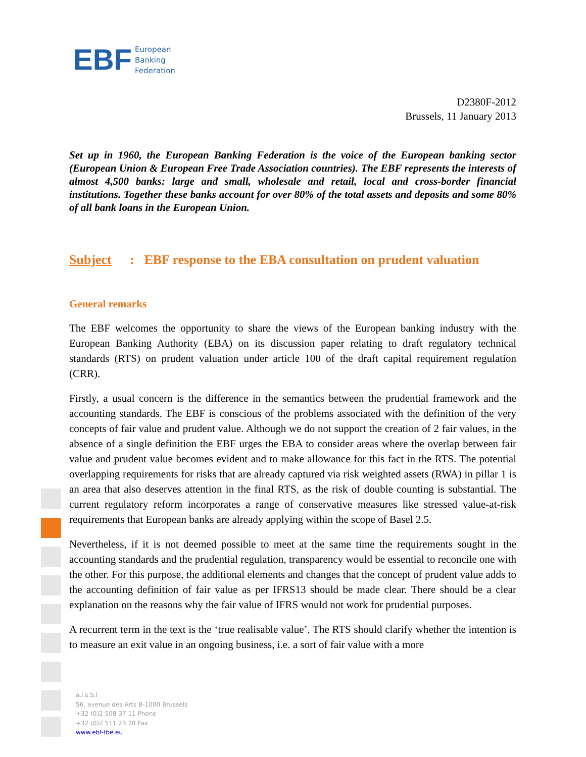EBF European
Banking
Federation
D2380F-2012
Brussels, 11 January 2013
Set up in 1960, the European Banking Federation is the voice of the European banking sector (European Union & European Free Trade Association countries). The EBF represents the interests of almost 4,500 banks: large and small, wholesale and retail, local and cross-border financial institutions. Together these banks account for over 80% of the total assets and deposits and some 80% of all bank loans in the European Union.
Subject : EBF response to the EBA consultation on prudent valuation
General remarks
The EBF welcomes the opportunity to share the views of the European banking industry with the European Banking Authority (EBA) on its discussion paper relating to draft regulatory technical standards (RTS) on prudent valuation under article 100 of the draft capital requirement regulation (CRR).
Firstly, a usual concern is the difference in the semantics between the prudential framework and the accounting standards. The EBF is conscious of the problems associated with the definition of the very concepts of fair value and prudent value. Although we do not support the creation of 2 fair values, in the absence of a single definition the EBF urges the EBA to consider areas where the overlap between fair value and prudent value becomes evident and to make allowance for this fact in the RTS. The potential overlapping requirements for risks that are already captured via risk weighted assets (RWA) in pillar 1 is an area that also deserves attention in the final RTS, as the risk of double counting is substantial. The current regulatory reform incorporates a range of conservative measures like stressed value-at-risk requirements that European banks are already applying within the scope of Basel 2.5.
Nevertheless, if it is not deemed possible to meet at the same time the requirements sought in the accounting standards and the prudential regulation, transparency would be essential to reconcile one with the other. For this purpose, the additional elements and changes that the concept of prudent value adds to the accounting definition of fair value as per IFRS13 should be made clear. There should be a clear explanation on the reasons why the fair value of IFRS would not work for prudential purposes.
A recurrent term in the text is the ‘true realisable value’. The RTS should clarify whether the intention is to measure an exit value in an ongoing business, i.e. a sort of fair value with a more
a.i.s.b.l
56, avenue des Arts B-1000 Brussels
+32 (0)2 508 37 11 Phone
+32 (0)2 511 23 28 Fax
www.ebf-fbe.eu